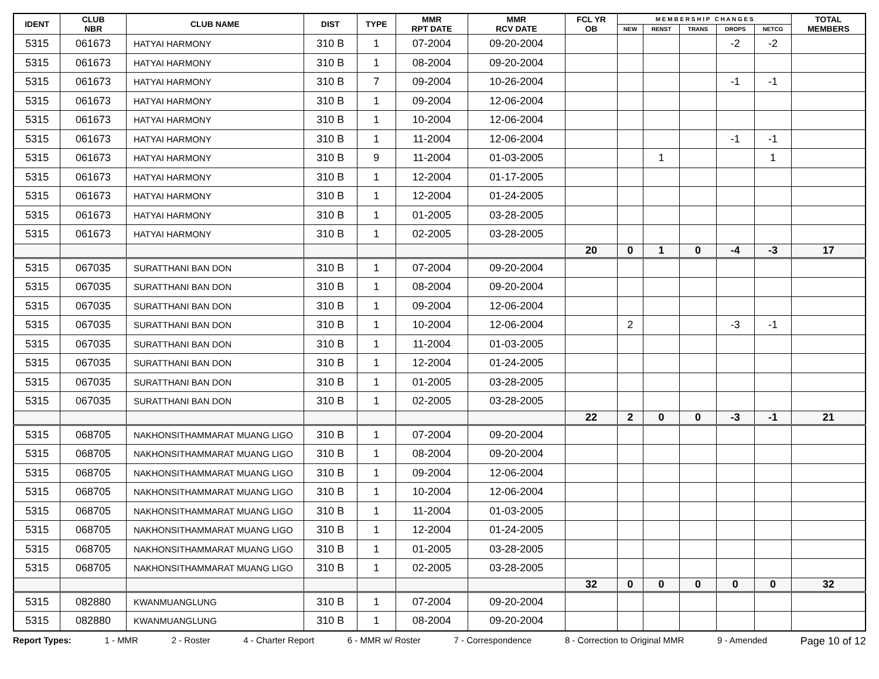| IDENT | CLUB NBR | CLUB NAME | DIST | TYPE | MMR RPT DATE | MMR RCV DATE | FCL YR OB | M E M B E R S H I P C H A N G E S | | | | | TOTAL MEMBERS |
| --- | --- | --- | --- | --- | --- | --- | --- | --- | --- | --- | --- | --- | --- |
| | | | | | | | | NEW | RENST | TRANS | DROPS | NETCG | |
| 5315 | 061673 | HATYAI HARMONY | 310 B | 1 | 07-2004 | 09-20-2004 | | | | | -2 | -2 | |
| 5315 | 061673 | HATYAI HARMONY | 310 B | 1 | 08-2004 | 09-20-2004 | | | | | | | |
| 5315 | 061673 | HATYAI HARMONY | 310 B | 7 | 09-2004 | 10-26-2004 | | | | | -1 | -1 | |
| 5315 | 061673 | HATYAI HARMONY | 310 B | 1 | 09-2004 | 12-06-2004 | | | | | | | |
| 5315 | 061673 | HATYAI HARMONY | 310 B | 1 | 10-2004 | 12-06-2004 | | | | | | | |
| 5315 | 061673 | HATYAI HARMONY | 310 B | 1 | 11-2004 | 12-06-2004 | | | | | -1 | -1 | |
| 5315 | 061673 | HATYAI HARMONY | 310 B | 9 | 11-2004 | 01-03-2005 | | | 1 | | | 1 | |
| 5315 | 061673 | HATYAI HARMONY | 310 B | 1 | 12-2004 | 01-17-2005 | | | | | | | |
| 5315 | 061673 | HATYAI HARMONY | 310 B | 1 | 12-2004 | 01-24-2005 | | | | | | | |
| 5315 | 061673 | HATYAI HARMONY | 310 B | 1 | 01-2005 | 03-28-2005 | | | | | | | |
| 5315 | 061673 | HATYAI HARMONY | 310 B | 1 | 02-2005 | 03-28-2005 | | | | | | | |
| | | | | | | | 20 | 0 | 1 | 0 | -4 | -3 | 17 |
| 5315 | 067035 | SURATTHANI BAN DON | 310 B | 1 | 07-2004 | 09-20-2004 | | | | | | | |
| 5315 | 067035 | SURATTHANI BAN DON | 310 B | 1 | 08-2004 | 09-20-2004 | | | | | | | |
| 5315 | 067035 | SURATTHANI BAN DON | 310 B | 1 | 09-2004 | 12-06-2004 | | | | | | | |
| 5315 | 067035 | SURATTHANI BAN DON | 310 B | 1 | 10-2004 | 12-06-2004 | | 2 | | | -3 | -1 | |
| 5315 | 067035 | SURATTHANI BAN DON | 310 B | 1 | 11-2004 | 01-03-2005 | | | | | | | |
| 5315 | 067035 | SURATTHANI BAN DON | 310 B | 1 | 12-2004 | 01-24-2005 | | | | | | | |
| 5315 | 067035 | SURATTHANI BAN DON | 310 B | 1 | 01-2005 | 03-28-2005 | | | | | | | |
| 5315 | 067035 | SURATTHANI BAN DON | 310 B | 1 | 02-2005 | 03-28-2005 | | | | | | | |
| | | | | | | | 22 | 2 | 0 | 0 | -3 | -1 | 21 |
| 5315 | 068705 | NAKHONSITHAMMARAT MUANG LIGO | 310 B | 1 | 07-2004 | 09-20-2004 | | | | | | | |
| 5315 | 068705 | NAKHONSITHAMMARAT MUANG LIGO | 310 B | 1 | 08-2004 | 09-20-2004 | | | | | | | |
| 5315 | 068705 | NAKHONSITHAMMARAT MUANG LIGO | 310 B | 1 | 09-2004 | 12-06-2004 | | | | | | | |
| 5315 | 068705 | NAKHONSITHAMMARAT MUANG LIGO | 310 B | 1 | 10-2004 | 12-06-2004 | | | | | | | |
| 5315 | 068705 | NAKHONSITHAMMARAT MUANG LIGO | 310 B | 1 | 11-2004 | 01-03-2005 | | | | | | | |
| 5315 | 068705 | NAKHONSITHAMMARAT MUANG LIGO | 310 B | 1 | 12-2004 | 01-24-2005 | | | | | | | |
| 5315 | 068705 | NAKHONSITHAMMARAT MUANG LIGO | 310 B | 1 | 01-2005 | 03-28-2005 | | | | | | | |
| 5315 | 068705 | NAKHONSITHAMMARAT MUANG LIGO | 310 B | 1 | 02-2005 | 03-28-2005 | | | | | | | |
| | | | | | | | 32 | 0 | 0 | 0 | 0 | 0 | 32 |
| 5315 | 082880 | KWANMUANGLUNG | 310 B | 1 | 07-2004 | 09-20-2004 | | | | | | | |
| 5315 | 082880 | KWANMUANGLUNG | 310 B | 1 | 08-2004 | 09-20-2004 | | | | | | | |
Report Types: 1 - MMR 2 - Roster 4 - Charter Report 6 - MMR w/ Roster 7 - Correspondence 8 - Correction to Original MMR 9 - Amended Page 10 of 12